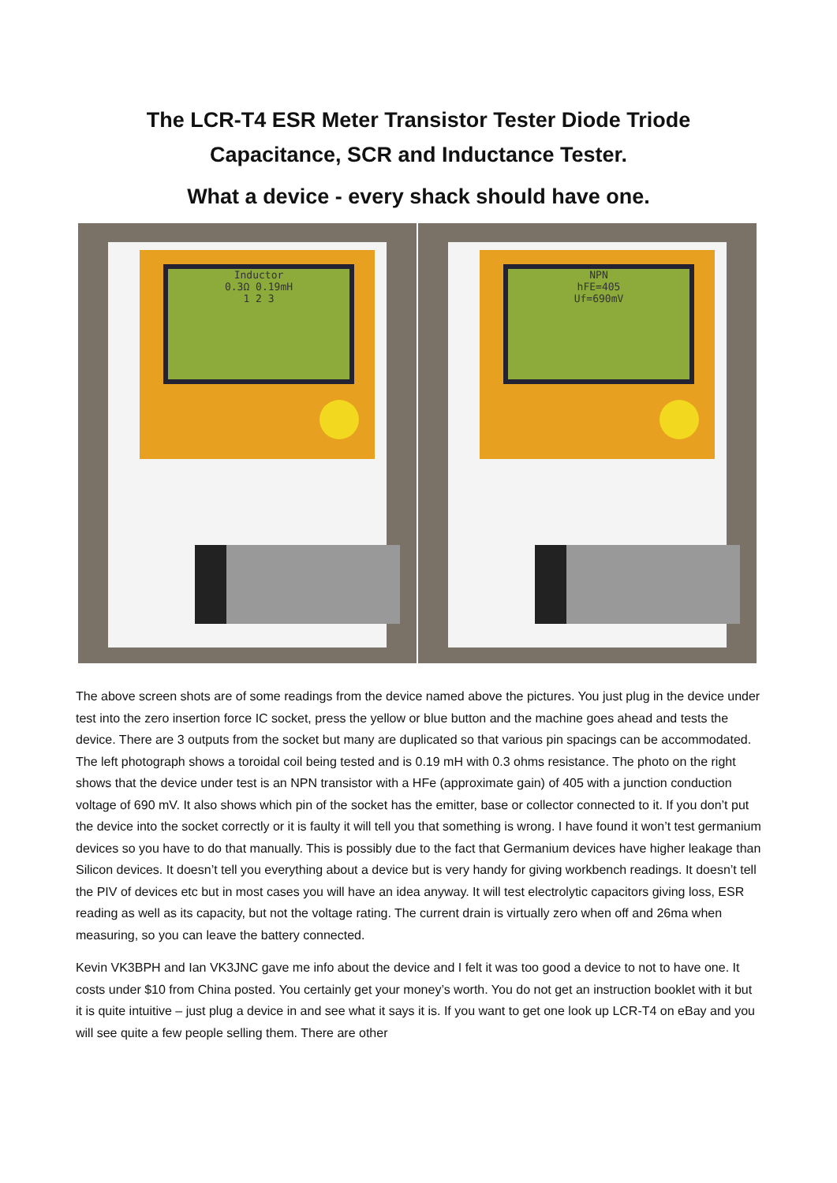The LCR-T4 ESR Meter Transistor Tester Diode Triode
Capacitance, SCR and Inductance Tester.
What a device - every shack should have one.
Inductor
0.3Ω 0.19mH
1 2 3
NPN
hFE=405
Uf=690mV
The above screen shots are of some readings from the device named above the pictures. You just plug in the device under test into the zero insertion force IC socket, press the yellow or blue button and the machine goes ahead and tests the device. There are 3 outputs from the socket but many are duplicated so that various pin spacings can be accommodated. The left photograph shows a toroidal coil being tested and is 0.19 mH with 0.3 ohms resistance. The photo on the right shows that the device under test is an NPN transistor with a HFe (approximate gain) of 405 with a junction conduction voltage of 690 mV. It also shows which pin of the socket has the emitter, base or collector connected to it. If you don’t put the device into the socket correctly or it is faulty it will tell you that something is wrong. I have found it won’t test germanium devices so you have to do that manually. This is possibly due to the fact that Germanium devices have higher leakage than Silicon devices. It doesn’t tell you everything about a device but is very handy for giving workbench readings. It doesn’t tell the PIV of devices etc but in most cases you will have an idea anyway. It will test electrolytic capacitors giving loss, ESR reading as well as its capacity, but not the voltage rating. The current drain is virtually zero when off and 26ma when measuring, so you can leave the battery connected.
Kevin VK3BPH and Ian VK3JNC gave me info about the device and I felt it was too good a device to not to have one. It costs under $10 from China posted. You certainly get your money’s worth. You do not get an instruction booklet with it but it is quite intuitive – just plug a device in and see what it says it is. If you want to get one look up LCR-T4 on eBay and you will see quite a few people selling them. There are other